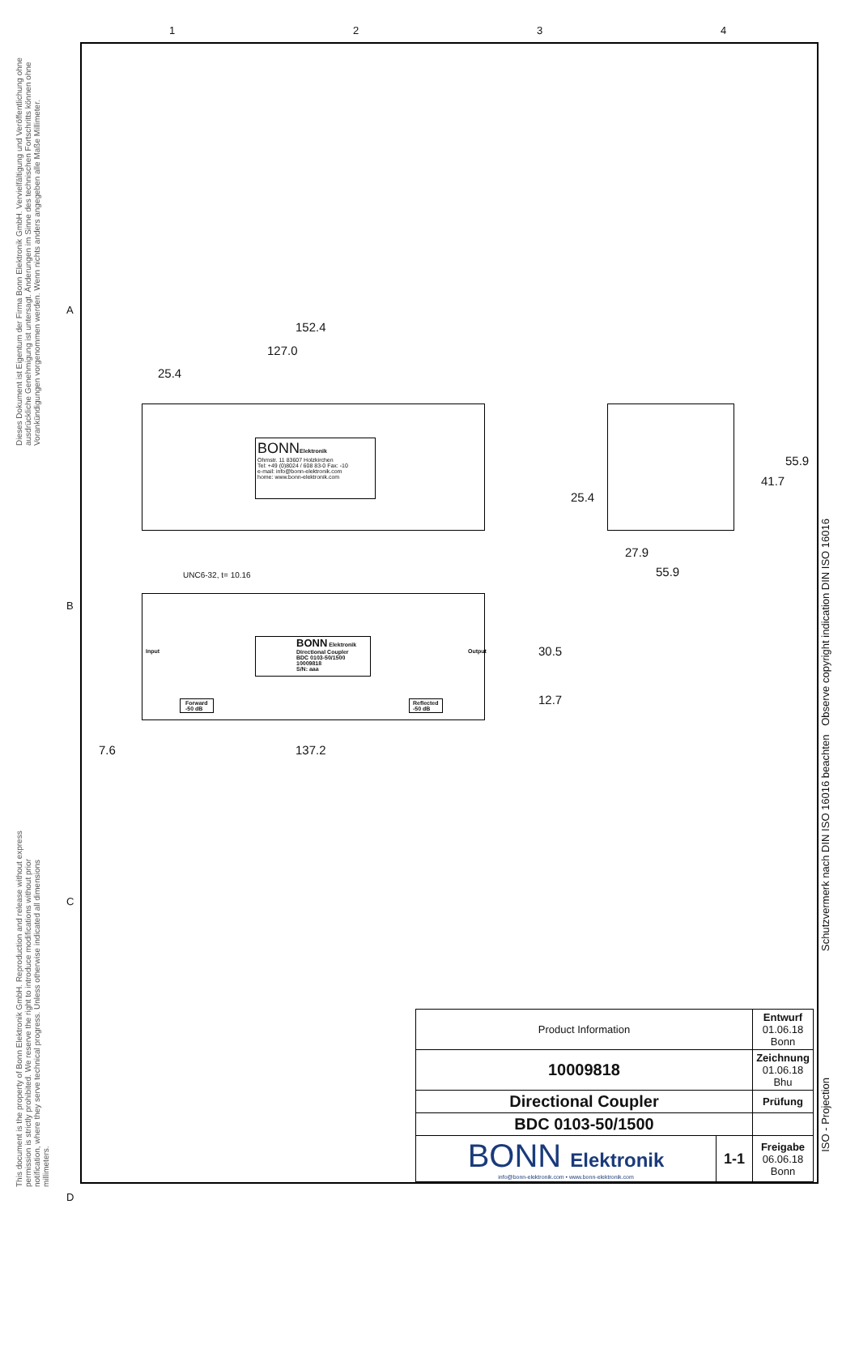Dieses Dokument ist Eigentum der Firma Bonn Elektronik GmbH. Vervielfältigung und Veröffentlichung ohne ausdrückliche Genehmigung ist untersagt. Änderungen im Sinne des technischen Fortschritts können ohne Vorankündigungen vorgenommen werden. Wenn nichts anders angegeben alle Maße Millimeter.
This document is the property of Bonn Elektronik GmbH. Reproduction and release without express permission is strictly prohibited. We reserve the right to introduce modifications without prior notification, where they serve technical progress. Unless otherwise indicated all dimensions millimeters.
1 2 3 4
A
B
C
D
Schutzvermerk nach DIN ISO 16016 beachten Observe copyright indication DIN ISO 16016
ISO - Projection
152.4
127.0
25.4
BONN Elektronik
Ohmstr. 11 83607 Holzkirchen
Tel: +49 (0)8024 / 608 83-0 Fax: -10
e-mail: info@bonn-elektronik.com
home: www.bonn-elektronik.com
25.4
27.9
55.9
41.7
55.9
UNC6-32, t= 10.16
BONN Elektronik
Directional Coupler
BDC 0103-50/1500
10009818
S/N: aaa
Input Output
Forward
-50 dB
Reflected
-50 dB
30.5
12.7
7.6 137.2
| Product Information | | Entwurf 01.06.18 Bonn |
| 10009818 | | Zeichnung 01.06.18 Bhu |
| Directional Coupler | | Prüfung |
| BDC 0103-50/1500 | | |
| BONN Elektronik info@bonn-elektronik.com • www.bonn-elektronik.com | 1-1 | Freigabe 06.06.18 Bonn |